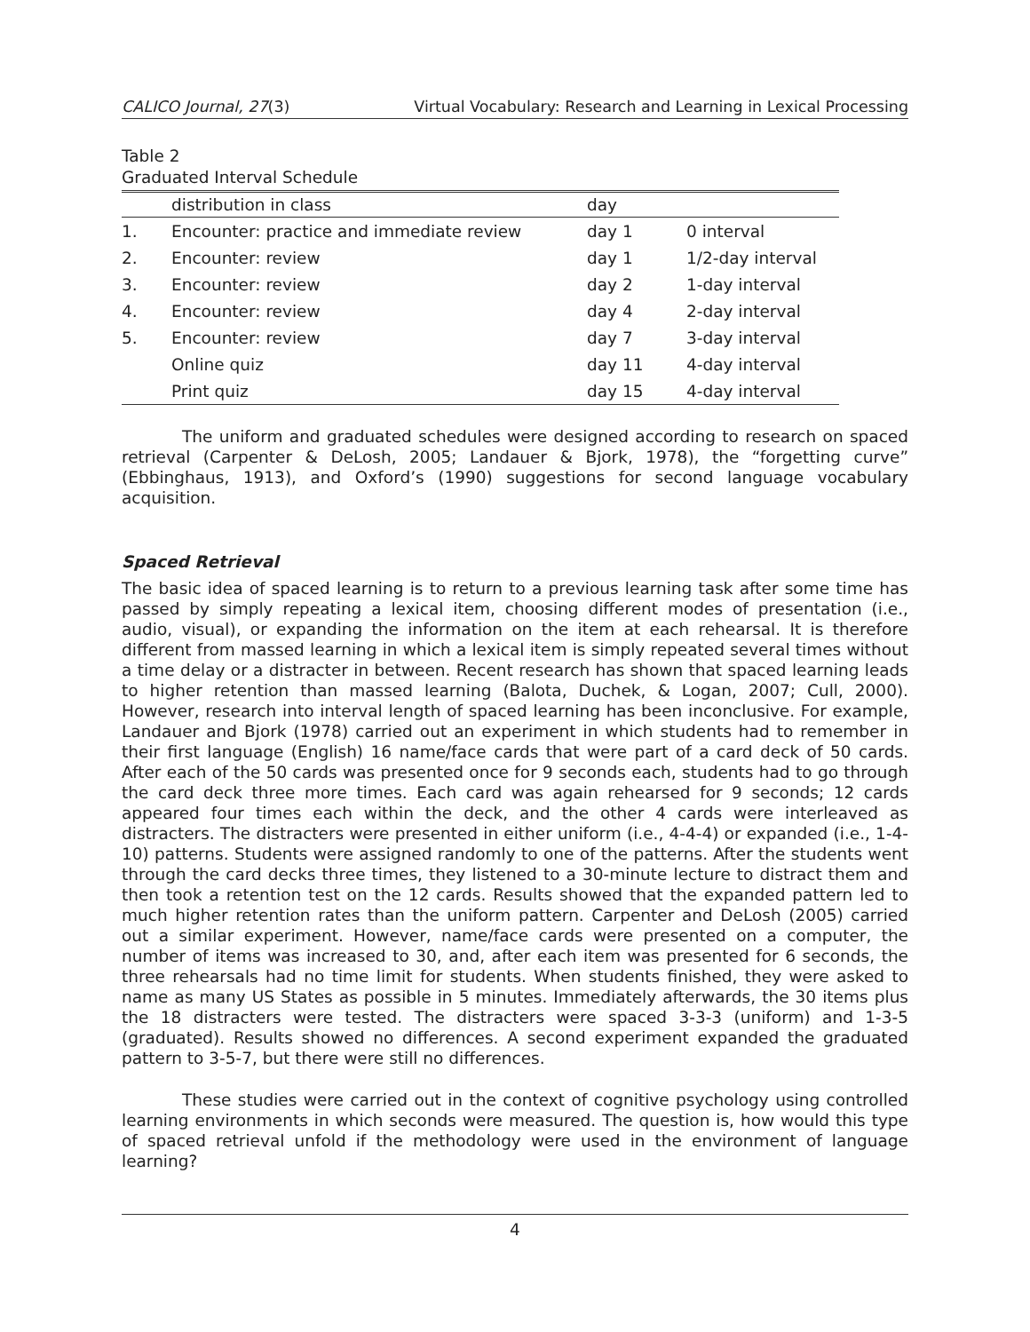CALICO Journal, 27(3) Virtual Vocabulary: Research and Learning in Lexical Processing
Table 2
Graduated Interval Schedule
| | distribution in class | day | |
| --- | --- | --- | --- |
| 1. | Encounter: practice and immediate review | day 1 | 0 interval |
| 2. | Encounter: review | day 1 | 1/2-day interval |
| 3. | Encounter: review | day 2 | 1-day interval |
| 4. | Encounter: review | day 4 | 2-day interval |
| 5. | Encounter: review | day 7 | 3-day interval |
| | Online quiz | day 11 | 4-day interval |
| | Print quiz | day 15 | 4-day interval |
The uniform and graduated schedules were designed according to research on spaced retrieval (Carpenter & DeLosh, 2005; Landauer & Bjork, 1978), the “forgetting curve” (Ebbinghaus, 1913), and Oxford’s (1990) suggestions for second language vocabulary acquisition.
Spaced Retrieval
The basic idea of spaced learning is to return to a previous learning task after some time has passed by simply repeating a lexical item, choosing different modes of presentation (i.e., audio, visual), or expanding the information on the item at each rehearsal. It is therefore different from massed learning in which a lexical item is simply repeated several times without a time delay or a distracter in between. Recent research has shown that spaced learning leads to higher retention than massed learning (Balota, Duchek, & Logan, 2007; Cull, 2000). However, research into interval length of spaced learning has been inconclusive. For example, Landauer and Bjork (1978) carried out an experiment in which students had to remember in their first language (English) 16 name/face cards that were part of a card deck of 50 cards. After each of the 50 cards was presented once for 9 seconds each, students had to go through the card deck three more times. Each card was again rehearsed for 9 seconds; 12 cards appeared four times each within the deck, and the other 4 cards were interleaved as distracters. The distracters were presented in either uniform (i.e., 4-4-4) or expanded (i.e., 1-4-10) patterns. Students were assigned randomly to one of the patterns. After the students went through the card decks three times, they listened to a 30-minute lecture to distract them and then took a retention test on the 12 cards. Results showed that the expanded pattern led to much higher retention rates than the uniform pattern. Carpenter and DeLosh (2005) carried out a similar experiment. However, name/face cards were presented on a computer, the number of items was increased to 30, and, after each item was presented for 6 seconds, the three rehearsals had no time limit for students. When students finished, they were asked to name as many US States as possible in 5 minutes. Immediately afterwards, the 30 items plus the 18 distracters were tested. The distracters were spaced 3-3-3 (uniform) and 1-3-5 (graduated). Results showed no differences. A second experiment expanded the graduated pattern to 3-5-7, but there were still no differences.
These studies were carried out in the context of cognitive psychology using controlled learning environments in which seconds were measured. The question is, how would this type of spaced retrieval unfold if the methodology were used in the environment of language learning?
4